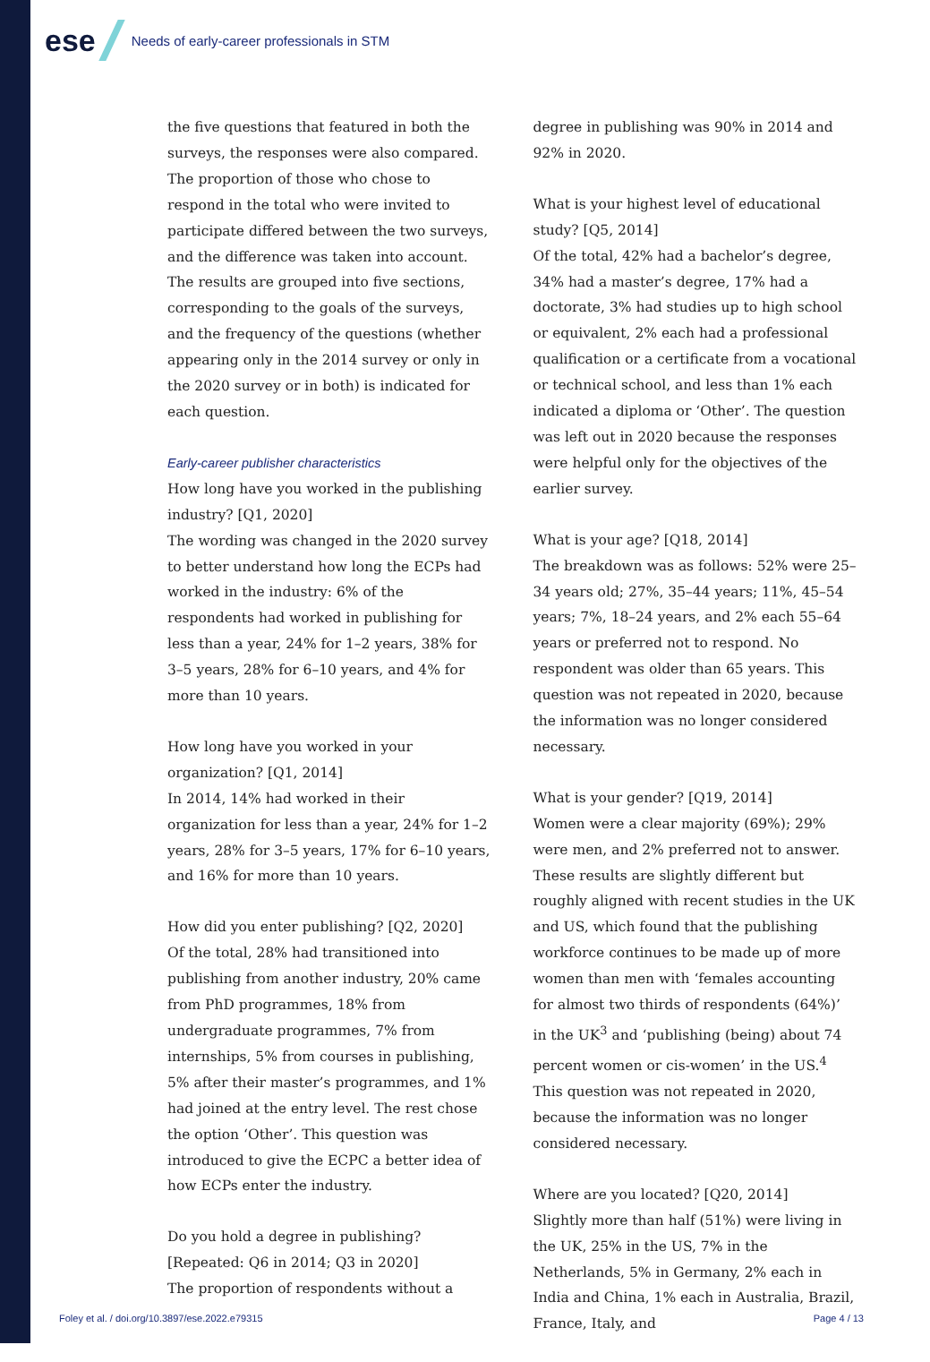ese
Needs of early-career professionals in STM
the five questions that featured in both the surveys, the responses were also compared. The proportion of those who chose to respond in the total who were invited to participate differed between the two surveys, and the difference was taken into account. The results are grouped into five sections, corresponding to the goals of the surveys, and the frequency of the questions (whether appearing only in the 2014 survey or only in the 2020 survey or in both) is indicated for each question.
Early-career publisher characteristics
How long have you worked in the publishing industry? [Q1, 2020]
The wording was changed in the 2020 survey to better understand how long the ECPs had worked in the industry: 6% of the respondents had worked in publishing for less than a year, 24% for 1–2 years, 38% for 3–5 years, 28% for 6–10 years, and 4% for more than 10 years.
How long have you worked in your organization? [Q1, 2014]
In 2014, 14% had worked in their organization for less than a year, 24% for 1–2 years, 28% for 3–5 years, 17% for 6–10 years, and 16% for more than 10 years.
How did you enter publishing? [Q2, 2020]
Of the total, 28% had transitioned into publishing from another industry, 20% came from PhD programmes, 18% from undergraduate programmes, 7% from internships, 5% from courses in publishing, 5% after their master’s programmes, and 1% had joined at the entry level. The rest chose the option ‘Other’. This question was introduced to give the ECPC a better idea of how ECPs enter the industry.
Do you hold a degree in publishing? [Repeated: Q6 in 2014; Q3 in 2020]
The proportion of respondents without a
degree in publishing was 90% in 2014 and 92% in 2020.
What is your highest level of educational study? [Q5, 2014]
Of the total, 42% had a bachelor’s degree, 34% had a master’s degree, 17% had a doctorate, 3% had studies up to high school or equivalent, 2% each had a professional qualification or a certificate from a vocational or technical school, and less than 1% each indicated a diploma or ‘Other’. The question was left out in 2020 because the responses were helpful only for the objectives of the earlier survey.
What is your age? [Q18, 2014]
The breakdown was as follows: 52% were 25–34 years old; 27%, 35–44 years; 11%, 45–54 years; 7%, 18–24 years, and 2% each 55–64 years or preferred not to respond. No respondent was older than 65 years. This question was not repeated in 2020, because the information was no longer considered necessary.
What is your gender? [Q19, 2014]
Women were a clear majority (69%); 29% were men, and 2% preferred not to answer. These results are slightly different but roughly aligned with recent studies in the UK and US, which found that the publishing workforce continues to be made up of more women than men with ‘females accounting for almost two thirds of respondents (64%)’ in the UK<sup>3</sup> and ‘publishing (being) about 74 percent women or cis-women’ in the US.<sup>4</sup> This question was not repeated in 2020, because the information was no longer considered necessary.
Where are you located? [Q20, 2014]
Slightly more than half (51%) were living in the UK, 25% in the US, 7% in the Netherlands, 5% in Germany, 2% each in India and China, 1% each in Australia, Brazil, France, Italy, and
Foley et al. / doi.org/10.3897/ese.2022.e79315 Page 4 / 13